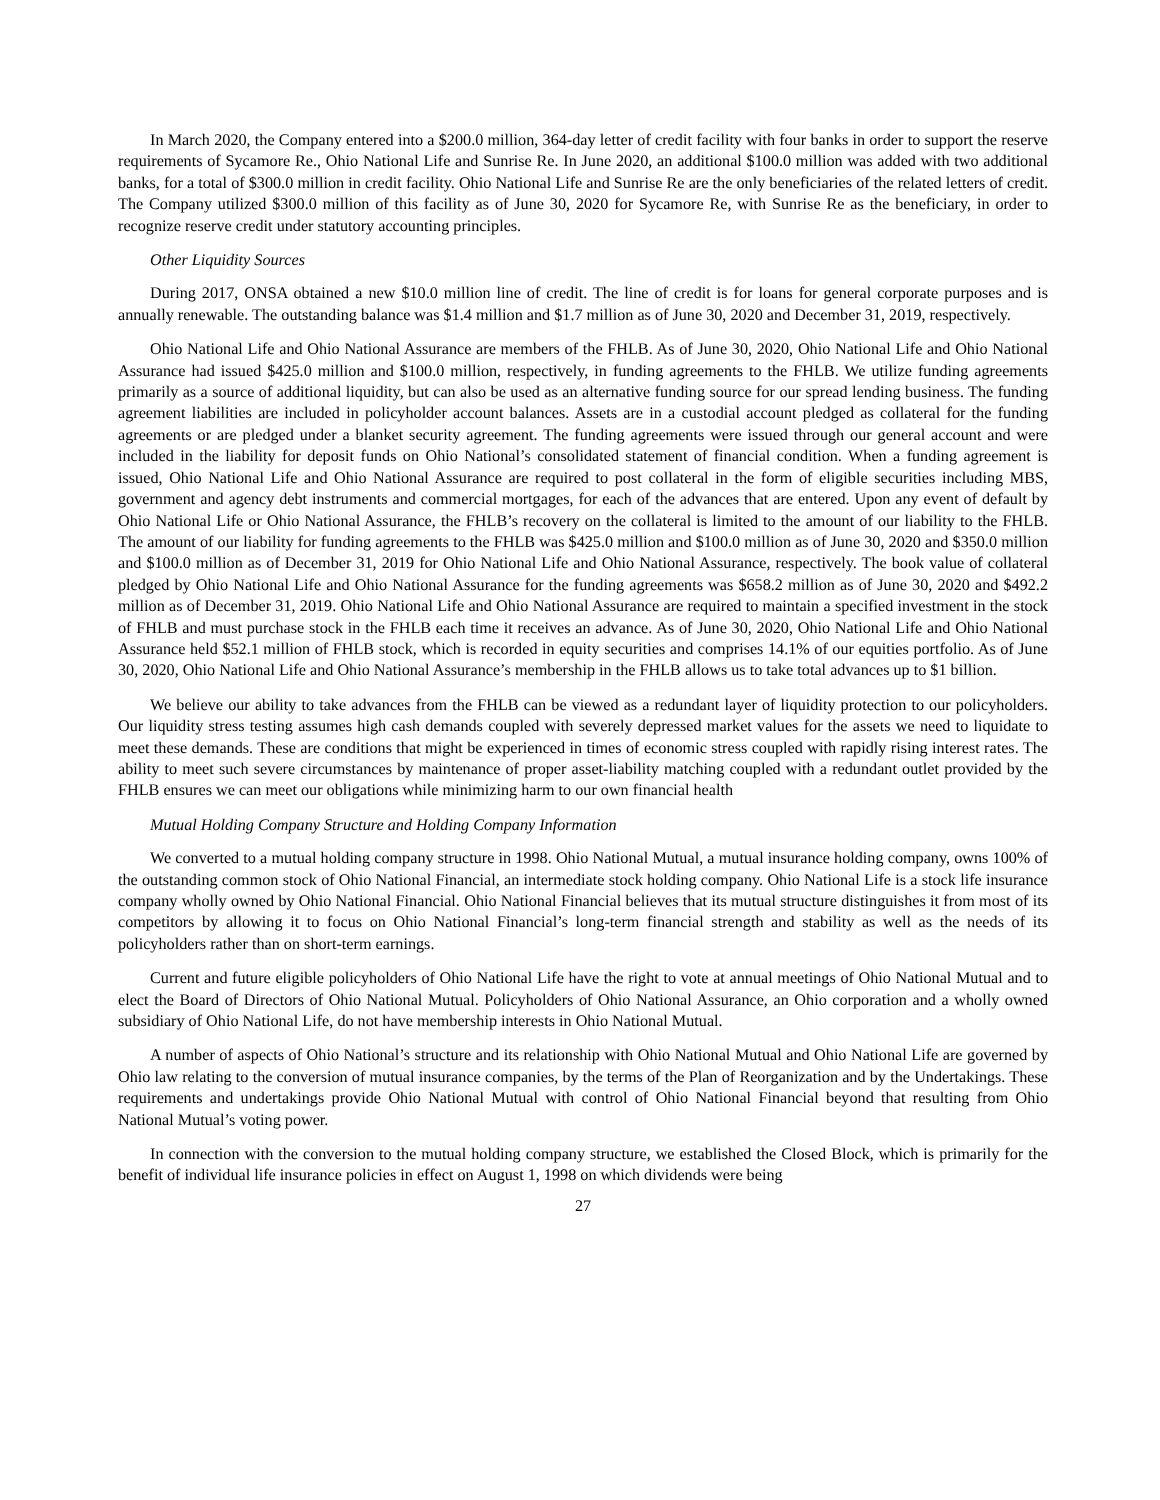In March 2020, the Company entered into a $200.0 million, 364-day letter of credit facility with four banks in order to support the reserve requirements of Sycamore Re., Ohio National Life and Sunrise Re. In June 2020, an additional $100.0 million was added with two additional banks, for a total of $300.0 million in credit facility. Ohio National Life and Sunrise Re are the only beneficiaries of the related letters of credit. The Company utilized $300.0 million of this facility as of June 30, 2020 for Sycamore Re, with Sunrise Re as the beneficiary, in order to recognize reserve credit under statutory accounting principles.
Other Liquidity Sources
During 2017, ONSA obtained a new $10.0 million line of credit. The line of credit is for loans for general corporate purposes and is annually renewable. The outstanding balance was $1.4 million and $1.7 million as of June 30, 2020 and December 31, 2019, respectively.
Ohio National Life and Ohio National Assurance are members of the FHLB. As of June 30, 2020, Ohio National Life and Ohio National Assurance had issued $425.0 million and $100.0 million, respectively, in funding agreements to the FHLB. We utilize funding agreements primarily as a source of additional liquidity, but can also be used as an alternative funding source for our spread lending business. The funding agreement liabilities are included in policyholder account balances. Assets are in a custodial account pledged as collateral for the funding agreements or are pledged under a blanket security agreement. The funding agreements were issued through our general account and were included in the liability for deposit funds on Ohio National’s consolidated statement of financial condition. When a funding agreement is issued, Ohio National Life and Ohio National Assurance are required to post collateral in the form of eligible securities including MBS, government and agency debt instruments and commercial mortgages, for each of the advances that are entered. Upon any event of default by Ohio National Life or Ohio National Assurance, the FHLB’s recovery on the collateral is limited to the amount of our liability to the FHLB. The amount of our liability for funding agreements to the FHLB was $425.0 million and $100.0 million as of June 30, 2020 and $350.0 million and $100.0 million as of December 31, 2019 for Ohio National Life and Ohio National Assurance, respectively. The book value of collateral pledged by Ohio National Life and Ohio National Assurance for the funding agreements was $658.2 million as of June 30, 2020 and $492.2 million as of December 31, 2019. Ohio National Life and Ohio National Assurance are required to maintain a specified investment in the stock of FHLB and must purchase stock in the FHLB each time it receives an advance. As of June 30, 2020, Ohio National Life and Ohio National Assurance held $52.1 million of FHLB stock, which is recorded in equity securities and comprises 14.1% of our equities portfolio. As of June 30, 2020, Ohio National Life and Ohio National Assurance’s membership in the FHLB allows us to take total advances up to $1 billion.
We believe our ability to take advances from the FHLB can be viewed as a redundant layer of liquidity protection to our policyholders. Our liquidity stress testing assumes high cash demands coupled with severely depressed market values for the assets we need to liquidate to meet these demands. These are conditions that might be experienced in times of economic stress coupled with rapidly rising interest rates. The ability to meet such severe circumstances by maintenance of proper asset-liability matching coupled with a redundant outlet provided by the FHLB ensures we can meet our obligations while minimizing harm to our own financial health
Mutual Holding Company Structure and Holding Company Information
We converted to a mutual holding company structure in 1998. Ohio National Mutual, a mutual insurance holding company, owns 100% of the outstanding common stock of Ohio National Financial, an intermediate stock holding company. Ohio National Life is a stock life insurance company wholly owned by Ohio National Financial. Ohio National Financial believes that its mutual structure distinguishes it from most of its competitors by allowing it to focus on Ohio National Financial’s long-term financial strength and stability as well as the needs of its policyholders rather than on short-term earnings.
Current and future eligible policyholders of Ohio National Life have the right to vote at annual meetings of Ohio National Mutual and to elect the Board of Directors of Ohio National Mutual. Policyholders of Ohio National Assurance, an Ohio corporation and a wholly owned subsidiary of Ohio National Life, do not have membership interests in Ohio National Mutual.
A number of aspects of Ohio National’s structure and its relationship with Ohio National Mutual and Ohio National Life are governed by Ohio law relating to the conversion of mutual insurance companies, by the terms of the Plan of Reorganization and by the Undertakings. These requirements and undertakings provide Ohio National Mutual with control of Ohio National Financial beyond that resulting from Ohio National Mutual’s voting power.
In connection with the conversion to the mutual holding company structure, we established the Closed Block, which is primarily for the benefit of individual life insurance policies in effect on August 1, 1998 on which dividends were being
27